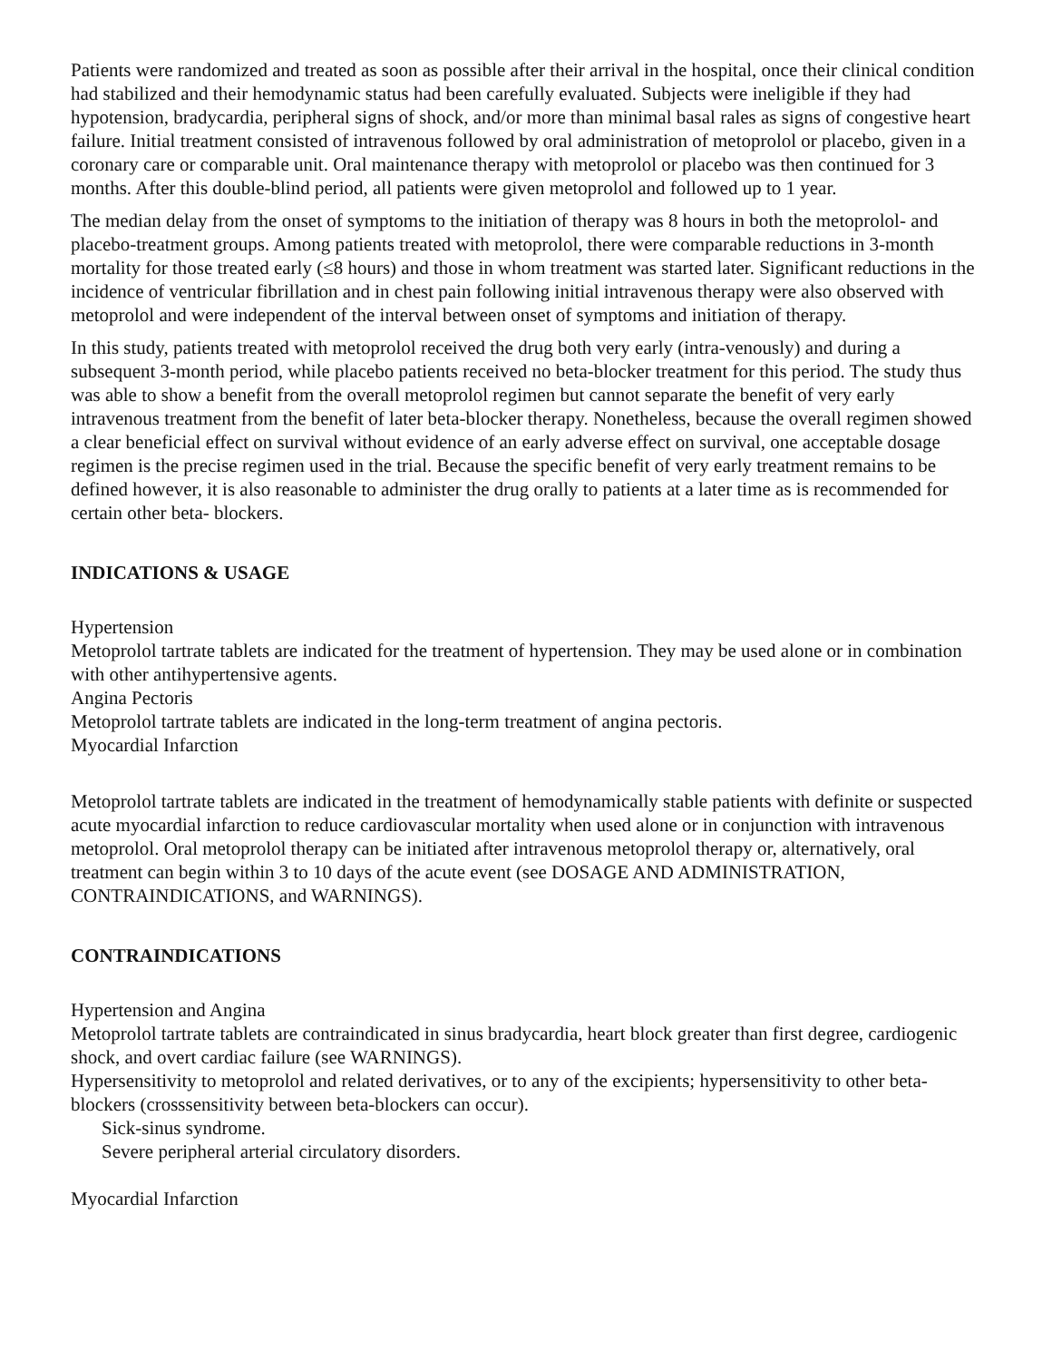Patients were randomized and treated as soon as possible after their arrival in the hospital, once their clinical condition had stabilized and their hemodynamic status had been carefully evaluated. Subjects were ineligible if they had hypotension, bradycardia, peripheral signs of shock, and/or more than minimal basal rales as signs of congestive heart failure. Initial treatment consisted of intravenous followed by oral administration of metoprolol or placebo, given in a coronary care or comparable unit. Oral maintenance therapy with metoprolol or placebo was then continued for 3 months. After this double-blind period, all patients were given metoprolol and followed up to 1 year.
The median delay from the onset of symptoms to the initiation of therapy was 8 hours in both the metoprolol- and placebo-treatment groups. Among patients treated with metoprolol, there were comparable reductions in 3-month mortality for those treated early (≤8 hours) and those in whom treatment was started later. Significant reductions in the incidence of ventricular fibrillation and in chest pain following initial intravenous therapy were also observed with metoprolol and were independent of the interval between onset of symptoms and initiation of therapy.
In this study, patients treated with metoprolol received the drug both very early (intra-venously) and during a subsequent 3-month period, while placebo patients received no beta-blocker treatment for this period. The study thus was able to show a benefit from the overall metoprolol regimen but cannot separate the benefit of very early intravenous treatment from the benefit of later beta-blocker therapy. Nonetheless, because the overall regimen showed a clear beneficial effect on survival without evidence of an early adverse effect on survival, one acceptable dosage regimen is the precise regimen used in the trial. Because the specific benefit of very early treatment remains to be defined however, it is also reasonable to administer the drug orally to patients at a later time as is recommended for certain other beta- blockers.
INDICATIONS & USAGE
Hypertension
Metoprolol tartrate tablets are indicated for the treatment of hypertension. They may be used alone or in combination with other antihypertensive agents.
Angina Pectoris
Metoprolol tartrate tablets are indicated in the long-term treatment of angina pectoris.
Myocardial Infarction
Metoprolol tartrate tablets are indicated in the treatment of hemodynamically stable patients with definite or suspected acute myocardial infarction to reduce cardiovascular mortality when used alone or in conjunction with intravenous metoprolol. Oral metoprolol therapy can be initiated after intravenous metoprolol therapy or, alternatively, oral treatment can begin within 3 to 10 days of the acute event (see DOSAGE AND ADMINISTRATION, CONTRAINDICATIONS, and WARNINGS).
CONTRAINDICATIONS
Hypertension and Angina
Metoprolol tartrate tablets are contraindicated in sinus bradycardia, heart block greater than first degree, cardiogenic shock, and overt cardiac failure (see WARNINGS).
Hypersensitivity to metoprolol and related derivatives, or to any of the excipients; hypersensitivity to other beta-blockers (crosssensitivity between beta-blockers can occur).
Sick-sinus syndrome.
Severe peripheral arterial circulatory disorders.
Myocardial Infarction